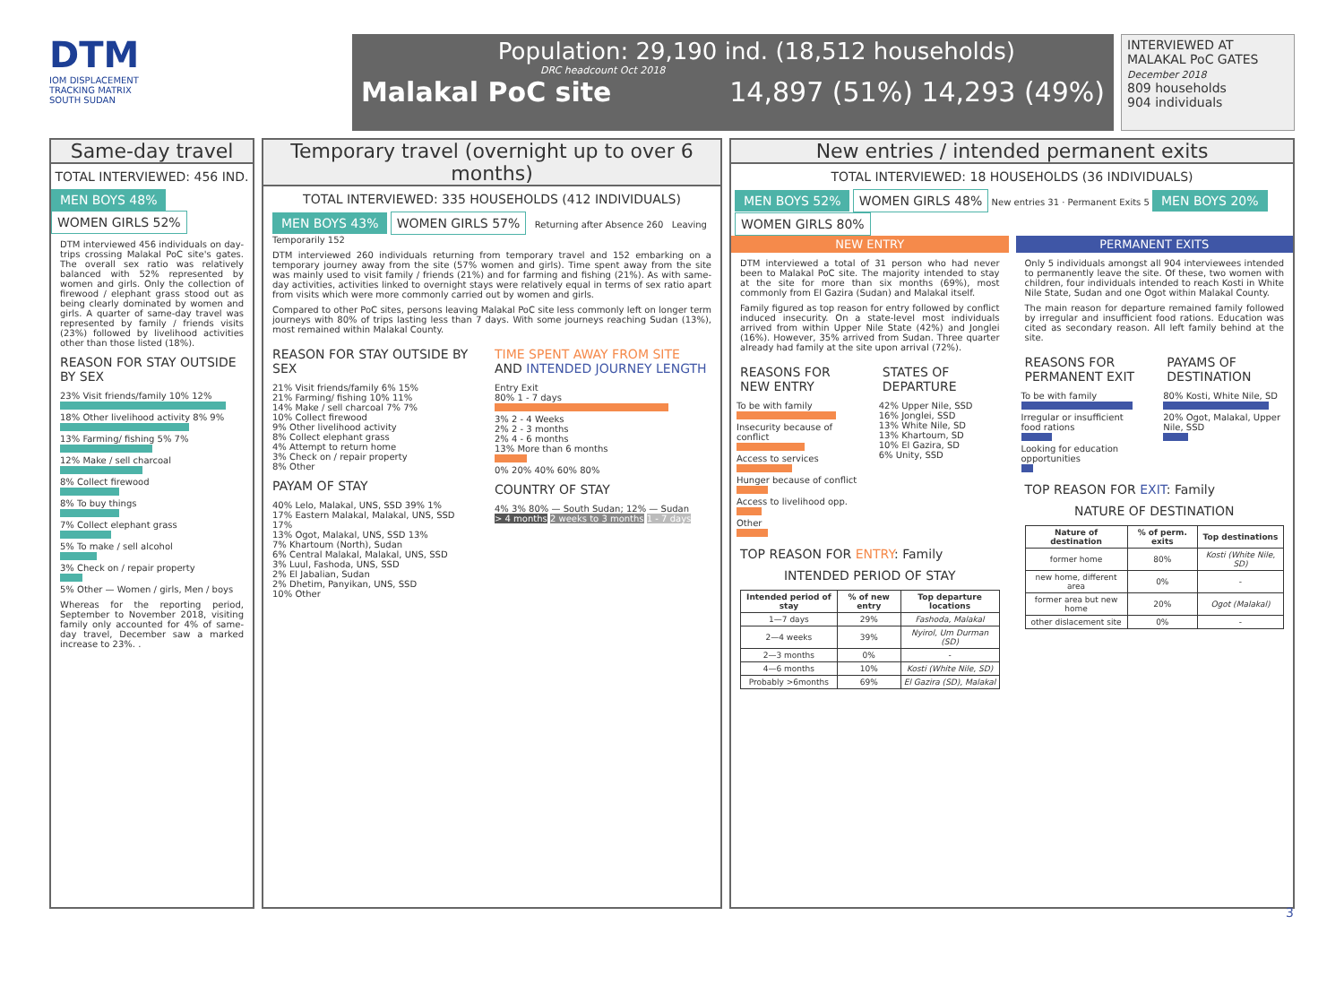DTM
IOM DISPLACEMENT
TRACKING MATRIX
SOUTH SUDAN
Population: 29,190 ind. (18,512 households)
DRC headcount Oct 2018
Malakal PoC site 14,897 (51%) 14,293 (49%)
INTERVIEWED AT MALAKAL PoC GATES
December 2018
809 households
904 individuals
Same-day travel
TOTAL INTERVIEWED: 456 IND.
MEN BOYS 48% WOMEN GIRLS 52%
DTM interviewed 456 individuals on day-trips crossing Malakal PoC site's gates. The overall sex ratio was relatively balanced with 52% represented by women and girls. Only the collection of firewood / elephant grass stood out as being clearly dominated by women and girls. A quarter of same-day travel was represented by family / friends visits (23%) followed by livelihood activities other than those listed (18%).
REASON FOR STAY OUTSIDE BY SEX
23% Visit friends/family 10% 12%
18% Other livelihood activity 8% 9%
13% Farming/ fishing 5% 7%
12% Make / sell charcoal
8% Collect firewood
8% To buy things
7% Collect elephant grass
5% To make / sell alcohol
3% Check on / repair property
5% Other — Women / girls, Men / boys
Whereas for the reporting period, September to November 2018, visiting family only accounted for 4% of same-day travel, December saw a marked increase to 23%. .
Temporary travel (overnight up to over 6 months)
TOTAL INTERVIEWED: 335 HOUSEHOLDS (412 INDIVIDUALS)
MEN BOYS 43% WOMEN GIRLS 57% Returning after Absence 260 Leaving Temporarily 152
DTM interviewed 260 individuals returning from temporary travel and 152 embarking on a temporary journey away from the site (57% women and girls). Time spent away from the site was mainly used to visit family / friends (21%) and for farming and fishing (21%). As with same-day activities, activities linked to overnight stays were relatively equal in terms of sex ratio apart from visits which were more commonly carried out by women and girls.
Compared to other PoC sites, persons leaving Malakal PoC site less commonly left on longer term journeys with 80% of trips lasting less than 7 days. With some journeys reaching Sudan (13%), most remained within Malakal County.
REASON FOR STAY OUTSIDE BY SEX
21% Visit friends/family 6% 15%
21% Farming/ fishing 10% 11%
14% Make / sell charcoal 7% 7%
10% Collect firewood
9% Other livelihood activity
8% Collect elephant grass
4% Attempt to return home
3% Check on / repair property
8% Other
PAYAM OF STAY
40% Lelo, Malakal, UNS, SSD 39% 1%
17% Eastern Malakal, Malakal, UNS, SSD 17%
13% Ogot, Malakal, UNS, SSD 13%
7% Khartoum (North), Sudan
6% Central Malakal, Malakal, UNS, SSD
3% Luul, Fashoda, UNS, SSD
2% El Jabalian, Sudan
2% Dhetim, Panyikan, UNS, SSD
10% Other
TIME SPENT AWAY FROM SITE AND INTENDED JOURNEY LENGTH
Entry Exit
80% 1 - 7 days
3% 2 - 4 Weeks
2% 2 - 3 months
2% 4 - 6 months
13% More than 6 months
0% 20% 40% 60% 80%
COUNTRY OF STAY
4% 3% 80% — South Sudan; 12% — Sudan
> 4 months 2 weeks to 3 months 1 - 7 days
New entries / intended permanent exits
TOTAL INTERVIEWED: 18 HOUSEHOLDS (36 INDIVIDUALS)
MEN BOYS 52% WOMEN GIRLS 48% New entries 31 · Permanent Exits 5 MEN BOYS 20% WOMEN GIRLS 80%
NEW ENTRY
DTM interviewed a total of 31 person who had never been to Malakal PoC site. The majority intended to stay at the site for more than six months (69%), most commonly from El Gazira (Sudan) and Malakal itself.
Family figured as top reason for entry followed by conflict induced insecurity. On a state-level most individuals arrived from within Upper Nile State (42%) and Jonglei (16%). However, 35% arrived from Sudan. Three quarter already had family at the site upon arrival (72%).
REASONS FOR NEW ENTRY
To be with family
Insecurity because of conflict
Access to services
Hunger because of conflict
Access to livelihood opp.
Other
STATES OF DEPARTURE
42% Upper Nile, SSD
16% Jonglei, SSD
13% White Nile, SD
13% Khartoum, SD
10% El Gazira, SD
6% Unity, SSD
TOP REASON FOR ENTRY: Family
INTENDED PERIOD OF STAY
| Intended period of stay | % of new entry | Top departure locations |
| --- | --- | --- |
| 1—7 days | 29% | Fashoda, Malakal |
| 2—4 weeks | 39% | Nyirol, Um Durman (SD) |
| 2—3 months | 0% | - |
| 4—6 months | 10% | Kosti (White Nile, SD) |
| Probably >6months | 69% | El Gazira (SD), Malakal |
PERMANENT EXITS
Only 5 individuals amongst all 904 interviewees intended to permanently leave the site. Of these, two women with children, four individuals intended to reach Kosti in White Nile State, Sudan and one Ogot within Malakal County.
The main reason for departure remained family followed by irregular and insufficient food rations. Education was cited as secondary reason. All left family behind at the site.
REASONS FOR PERMANENT EXIT
To be with family
Irregular or insufficient food rations
Looking for education opportunities
PAYAMS OF DESTINATION
80% Kosti, White Nile, SD
20% Ogot, Malakal, Upper Nile, SSD
TOP REASON FOR EXIT: Family
NATURE OF DESTINATION
| Nature of destination | % of perm. exits | Top destinations |
| --- | --- | --- |
| former home | 80% | Kosti (White Nile, SD) |
| new home, different area | 0% | - |
| former area but new home | 20% | Ogot (Malakal) |
| other dislacement site | 0% | - |
3